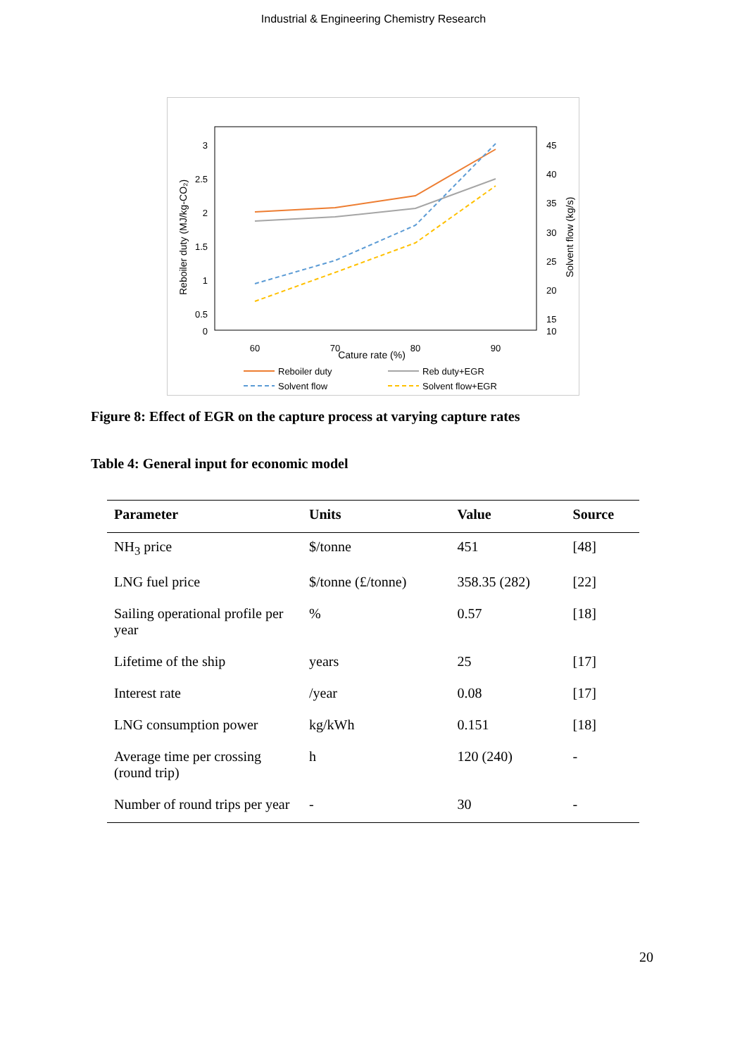Industrial & Engineering Chemistry Research
3
2.5
2
1.5
1
0.5
0
45
40
35
30
25
20
15
10
60
70
80
90
Cature rate (%)
Reboiler duty (MJ/kg-CO₂)
Solvent flow (kg/s)
Reboiler duty
Reb duty+EGR
Solvent flow
Solvent flow+EGR
Figure 8: Effect of EGR on the capture process at varying capture rates
Table 4: General input for economic model
| Parameter | Units | Value | Source |
| --- | --- | --- | --- |
| NH<sub>3</sub> price | $/tonne | 451 | [48] |
| LNG fuel price | $/tonne (£/tonne) | 358.35 (282) | [22] |
| Sailing operational profile per year | % | 0.57 | [18] |
| Lifetime of the ship | years | 25 | [17] |
| Interest rate | /year | 0.08 | [17] |
| LNG consumption power | kg/kWh | 0.151 | [18] |
| Average time per crossing (round trip) | h | 120 (240) | - |
| Number of round trips per year | - | 30 | - |
20